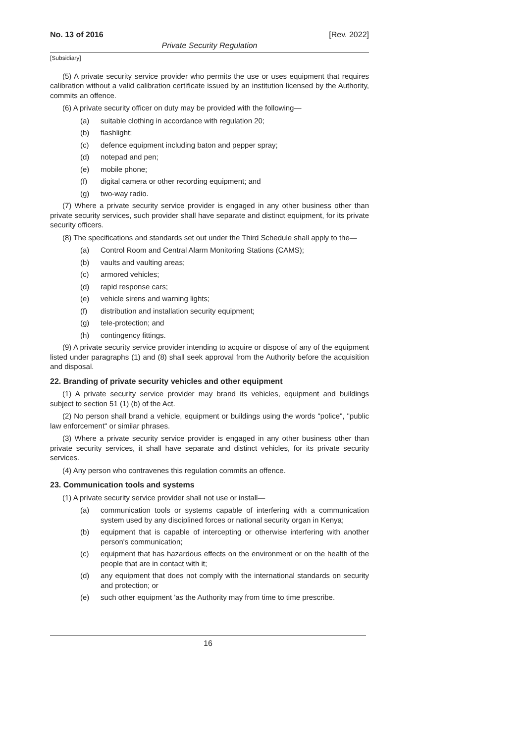No. 13 of 2016 [Rev. 2022]
Private Security Regulation
[Subsidiary]
(5) A private security service provider who permits the use or uses equipment that requires calibration without a valid calibration certificate issued by an institution licensed by the Authority, commits an offence.
(6) A private security officer on duty may be provided with the following—
(a) suitable clothing in accordance with regulation 20;
(b) flashlight;
(c) defence equipment including baton and pepper spray;
(d) notepad and pen;
(e) mobile phone;
(f) digital camera or other recording equipment; and
(g) two-way radio.
(7) Where a private security service provider is engaged in any other business other than private security services, such provider shall have separate and distinct equipment, for its private security officers.
(8) The specifications and standards set out under the Third Schedule shall apply to the—
(a) Control Room and Central Alarm Monitoring Stations (CAMS);
(b) vaults and vaulting areas;
(c) armored vehicles;
(d) rapid response cars;
(e) vehicle sirens and warning lights;
(f) distribution and installation security equipment;
(g) tele-protection; and
(h) contingency fittings.
(9) A private security service provider intending to acquire or dispose of any of the equipment listed under paragraphs (1) and (8) shall seek approval from the Authority before the acquisition and disposal.
22. Branding of private security vehicles and other equipment
(1) A private security service provider may brand its vehicles, equipment and buildings subject to section 51 (1) (b) of the Act.
(2) No person shall brand a vehicle, equipment or buildings using the words "police", "public law enforcement" or similar phrases.
(3) Where a private security service provider is engaged in any other business other than private security services, it shall have separate and distinct vehicles, for its private security services.
(4) Any person who contravenes this regulation commits an offence.
23. Communication tools and systems
(1) A private security service provider shall not use or install—
(a) communication tools or systems capable of interfering with a communication system used by any disciplined forces or national security organ in Kenya;
(b) equipment that is capable of intercepting or otherwise interfering with another person's communication;
(c) equipment that has hazardous effects on the environment or on the health of the people that are in contact with it;
(d) any equipment that does not comply with the international standards on security and protection; or
(e) such other equipment 'as the Authority may from time to time prescribe.
16